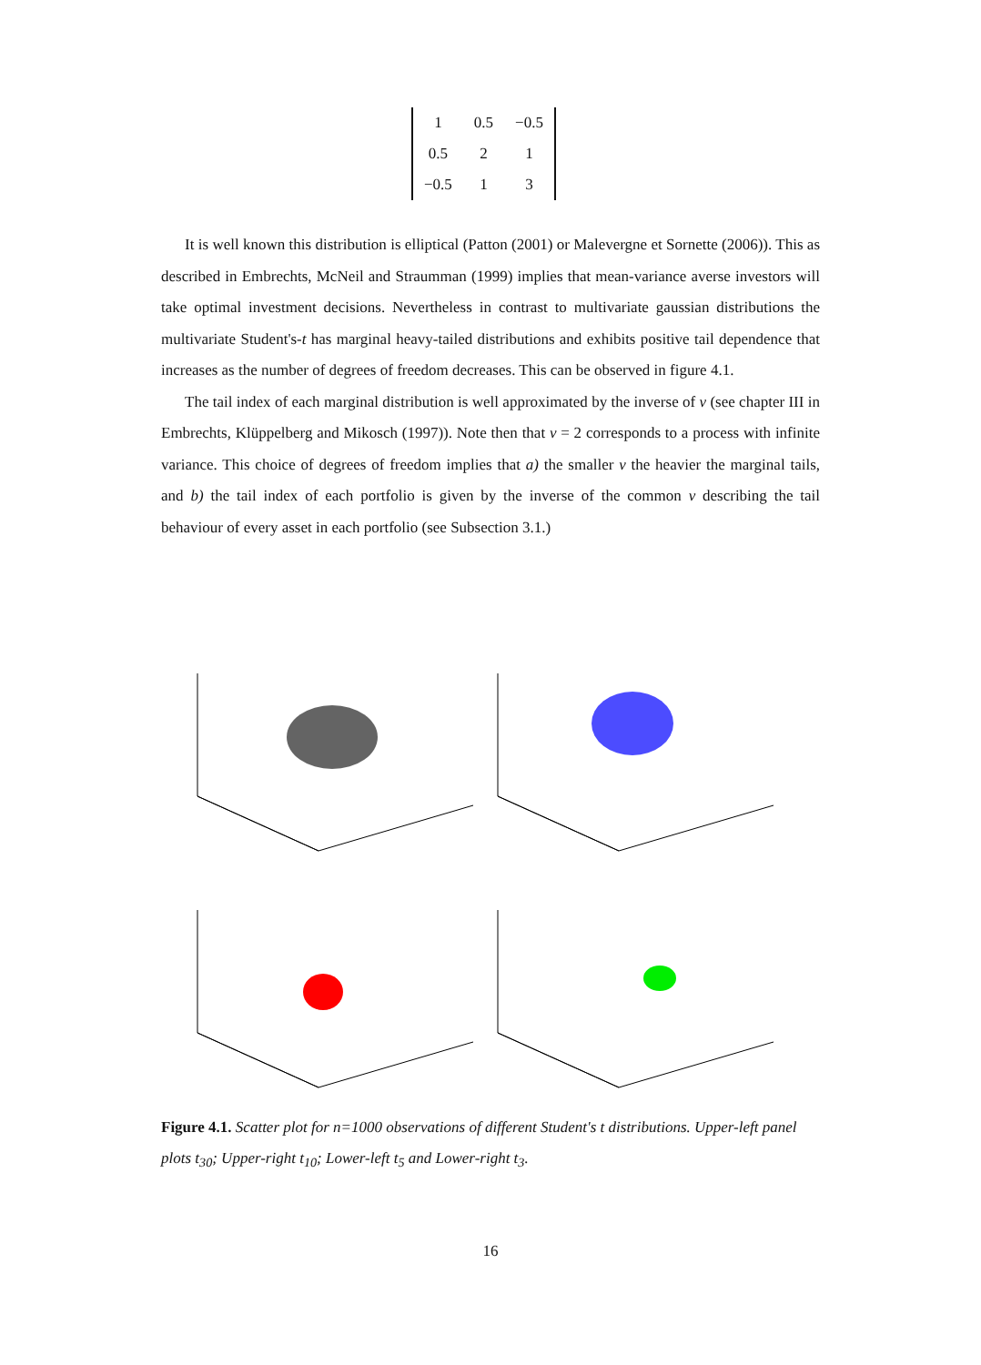| 1 | 0.5 | −0.5 |
| 0.5 | 2 | 1 |
| −0.5 | 1 | 3 |
It is well known this distribution is elliptical (Patton (2001) or Malevergne et Sornette (2006)). This as described in Embrechts, McNeil and Straumman (1999) implies that mean-variance averse investors will take optimal investment decisions. Nevertheless in contrast to multivariate gaussian distributions the multivariate Student's-t has marginal heavy-tailed distributions and exhibits positive tail dependence that increases as the number of degrees of freedom decreases. This can be observed in figure 4.1.
The tail index of each marginal distribution is well approximated by the inverse of ν (see chapter III in Embrechts, Klüppelberg and Mikosch (1997)). Note then that ν = 2 corresponds to a process with infinite variance. This choice of degrees of freedom implies that a) the smaller ν the heavier the marginal tails, and b) the tail index of each portfolio is given by the inverse of the common ν describing the tail behaviour of every asset in each portfolio (see Subsection 3.1.)
Figure 4.1. Scatter plot for n=1000 observations of different Student's t distributions. Upper-left panel plots t<sub>30</sub>; Upper-right t<sub>10</sub>; Lower-left t<sub>5</sub> and Lower-right t<sub>3</sub>.
16